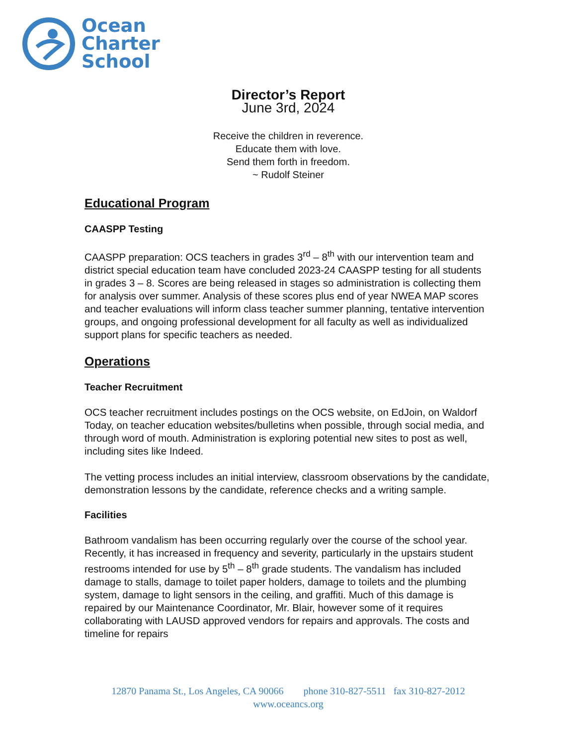Ocean
Charter
School
Director’s Report
June 3rd, 2024
Receive the children in reverence.
Educate them with love.
Send them forth in freedom.
~ Rudolf Steiner
Educational Program
CAASPP Testing
CAASPP preparation: OCS teachers in grades 3<sup>rd</sup> – 8<sup>th</sup> with our intervention team and district special education team have concluded 2023-24 CAASPP testing for all students in grades 3 – 8. Scores are being released in stages so administration is collecting them for analysis over summer. Analysis of these scores plus end of year NWEA MAP scores and teacher evaluations will inform class teacher summer planning, tentative intervention groups, and ongoing professional development for all faculty as well as individualized support plans for specific teachers as needed.
Operations
Teacher Recruitment
OCS teacher recruitment includes postings on the OCS website, on EdJoin, on Waldorf Today, on teacher education websites/bulletins when possible, through social media, and through word of mouth. Administration is exploring potential new sites to post as well, including sites like Indeed.
The vetting process includes an initial interview, classroom observations by the candidate, demonstration lessons by the candidate, reference checks and a writing sample.
Facilities
Bathroom vandalism has been occurring regularly over the course of the school year. Recently, it has increased in frequency and severity, particularly in the upstairs student restrooms intended for use by 5<sup>th</sup> – 8<sup>th</sup> grade students. The vandalism has included damage to stalls, damage to toilet paper holders, damage to toilets and the plumbing system, damage to light sensors in the ceiling, and graffiti. Much of this damage is repaired by our Maintenance Coordinator, Mr. Blair, however some of it requires collaborating with LAUSD approved vendors for repairs and approvals. The costs and timeline for repairs
12870 Panama St., Los Angeles, CA 90066 phone 310-827-5511 fax 310-827-2012
www.oceancs.org